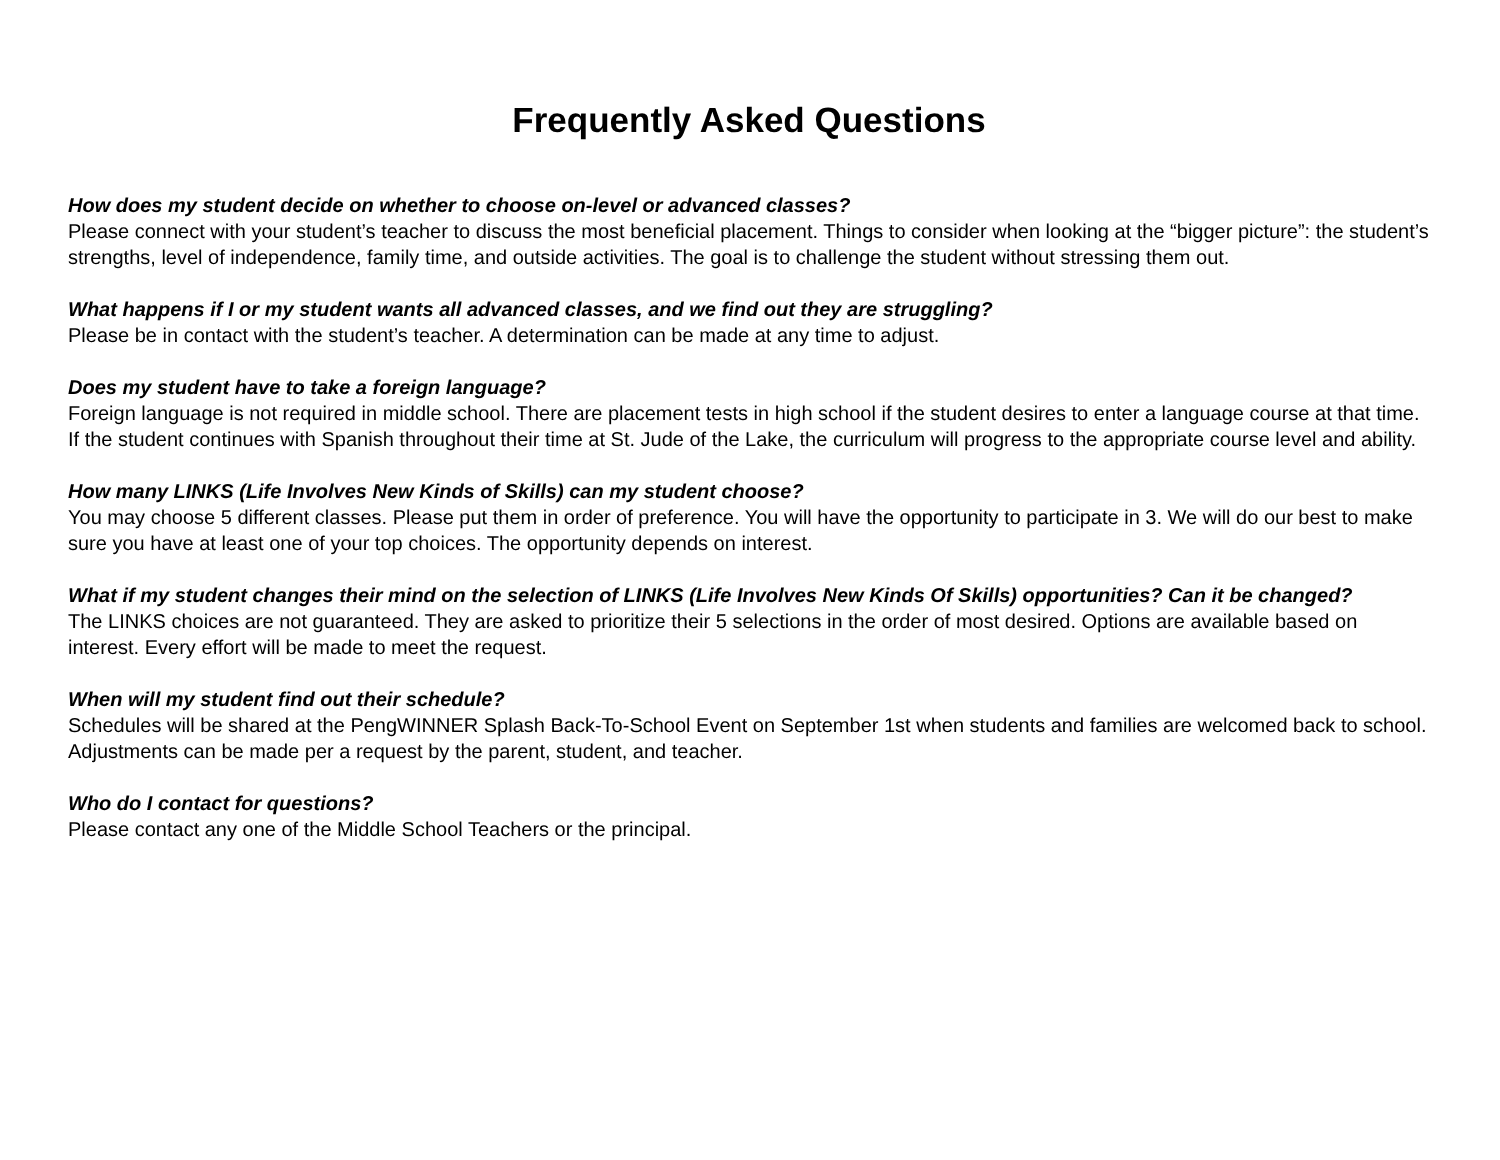Frequently Asked Questions
How does my student decide on whether to choose on-level or advanced classes?
Please connect with your student’s teacher to discuss the most beneficial placement. Things to consider when looking at the “bigger picture”: the student’s strengths, level of independence, family time, and outside activities. The goal is to challenge the student without stressing them out.
What happens if I or my student wants all advanced classes, and we find out they are struggling?
Please be in contact with the student’s teacher. A determination can be made at any time to adjust.
Does my student have to take a foreign language?
Foreign language is not required in middle school. There are placement tests in high school if the student desires to enter a language course at that time. If the student continues with Spanish throughout their time at St. Jude of the Lake, the curriculum will progress to the appropriate course level and ability.
How many LINKS (Life Involves New Kinds of Skills) can my student choose?
You may choose 5 different classes. Please put them in order of preference. You will have the opportunity to participate in 3. We will do our best to make sure you have at least one of your top choices. The opportunity depends on interest.
What if my student changes their mind on the selection of LINKS (Life Involves New Kinds Of Skills) opportunities? Can it be changed?
The LINKS choices are not guaranteed. They are asked to prioritize their 5 selections in the order of most desired. Options are available based on interest. Every effort will be made to meet the request.
When will my student find out their schedule?
Schedules will be shared at the PengWINNER Splash Back-To-School Event on September 1st when students and families are welcomed back to school. Adjustments can be made per a request by the parent, student, and teacher.
Who do I contact for questions?
Please contact any one of the Middle School Teachers or the principal.